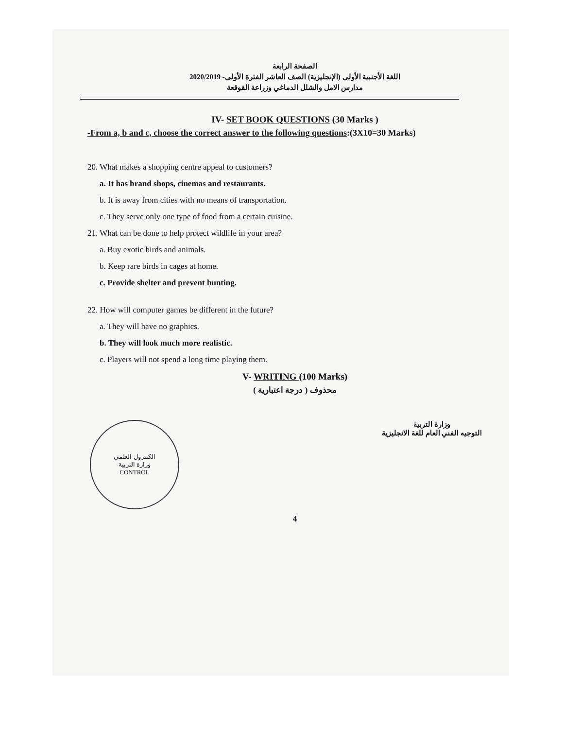الصفحة الرابعة
اللغة الأجنبية الأولى (الإنجليزية) الصف العاشر الفترة الأولى- 2020/2019
مدارس الامل والشلل الدماغي وزراعة القوقعة
IV- SET BOOK QUESTIONS (30 Marks )
-From a, b and c, choose the correct answer to the following questions:(3X10=30 Marks)
20. What makes a shopping centre appeal to customers?
a. It has brand shops, cinemas and restaurants.
b. It is away from cities with no means of transportation.
c. They serve only one type of food from a certain cuisine.
21. What can be done to help protect wildlife in your area?
a. Buy exotic birds and animals.
b. Keep rare birds in cages at home.
c. Provide shelter and prevent hunting.
22. How will computer games be different in the future?
a. They will have no graphics.
b. They will look much more realistic.
c. Players will not spend a long time playing them.
V- WRITING (100 Marks)
محذوف ( درجة اعتبارية )
الكنترول العلمي
وزارة التربية
CONTROL
وزارة التربية
التوجيه الفني العام للغة الانجليزية
4